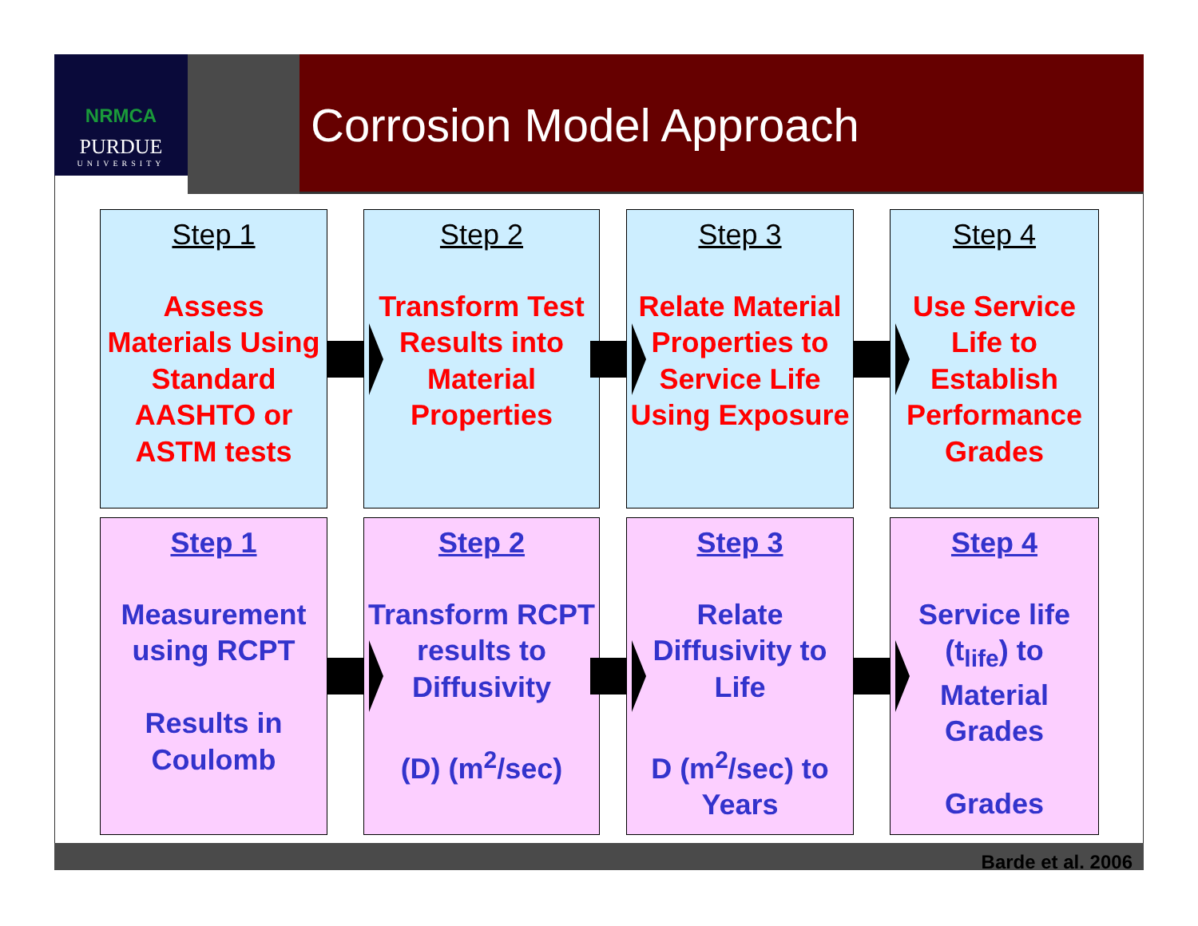NRMCA
PURDUE
UNIVERSITY
Corrosion Model Approach
Step 1
Assess Materials Using Standard AASHTO or ASTM tests
Step 2
Transform Test Results into Material Properties
Step 3
Relate Material Properties to Service Life Using Exposure
Step 4
Use Service Life to Establish Performance Grades
Step 1
Measurement using RCPT
Results in Coulomb
Step 2
Transform RCPT results to Diffusivity
(D) (m<sup>2</sup>/sec)
Step 3
Relate Diffusivity to Life
D (m<sup>2</sup>/sec) to Years
Step 4
Service life (t<sub>life</sub>) to Material Grades
Grades
Barde et al. 2006